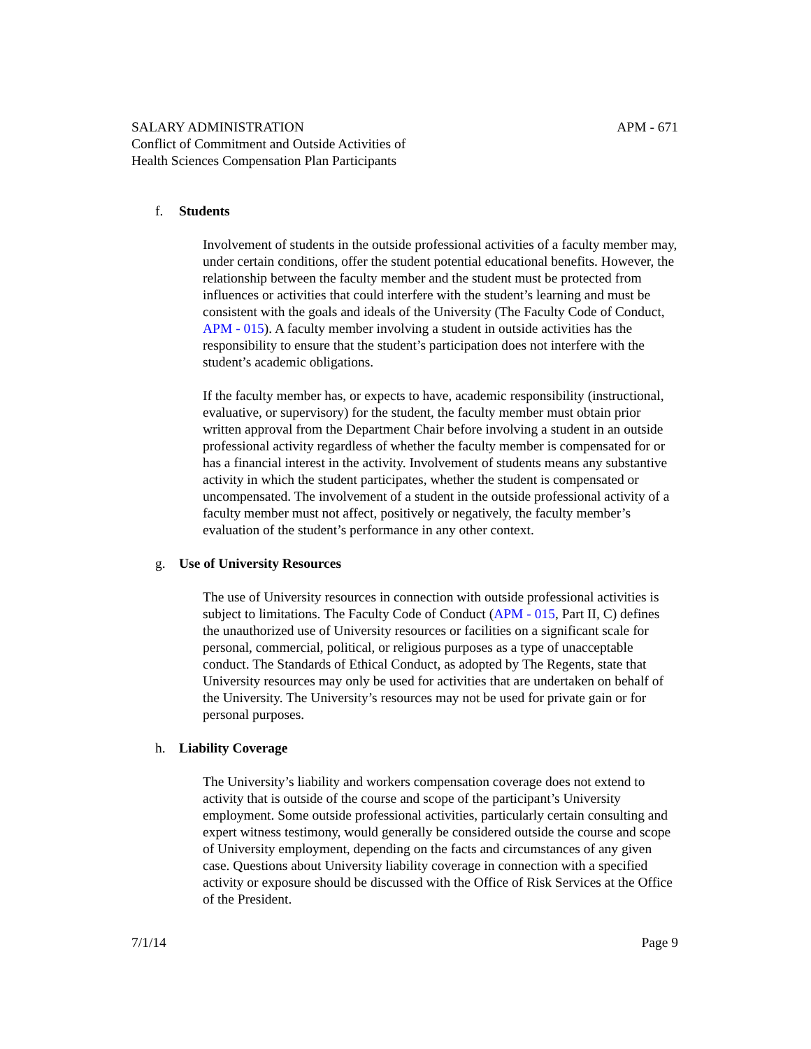SALARY ADMINISTRATION
Conflict of Commitment and Outside Activities of
Health Sciences Compensation Plan Participants
APM - 671
f. Students
Involvement of students in the outside professional activities of a faculty member may, under certain conditions, offer the student potential educational benefits. However, the relationship between the faculty member and the student must be protected from influences or activities that could interfere with the student’s learning and must be consistent with the goals and ideals of the University (The Faculty Code of Conduct, APM - 015). A faculty member involving a student in outside activities has the responsibility to ensure that the student’s participation does not interfere with the student’s academic obligations.
If the faculty member has, or expects to have, academic responsibility (instructional, evaluative, or supervisory) for the student, the faculty member must obtain prior written approval from the Department Chair before involving a student in an outside professional activity regardless of whether the faculty member is compensated for or has a financial interest in the activity. Involvement of students means any substantive activity in which the student participates, whether the student is compensated or uncompensated. The involvement of a student in the outside professional activity of a faculty member must not affect, positively or negatively, the faculty member’s evaluation of the student’s performance in any other context.
g. Use of University Resources
The use of University resources in connection with outside professional activities is subject to limitations. The Faculty Code of Conduct (APM - 015, Part II, C) defines the unauthorized use of University resources or facilities on a significant scale for personal, commercial, political, or religious purposes as a type of unacceptable conduct. The Standards of Ethical Conduct, as adopted by The Regents, state that University resources may only be used for activities that are undertaken on behalf of the University. The University’s resources may not be used for private gain or for personal purposes.
h. Liability Coverage
The University’s liability and workers compensation coverage does not extend to activity that is outside of the course and scope of the participant’s University employment. Some outside professional activities, particularly certain consulting and expert witness testimony, would generally be considered outside the course and scope of University employment, depending on the facts and circumstances of any given case. Questions about University liability coverage in connection with a specified activity or exposure should be discussed with the Office of Risk Services at the Office of the President.
7/1/14 Page 9